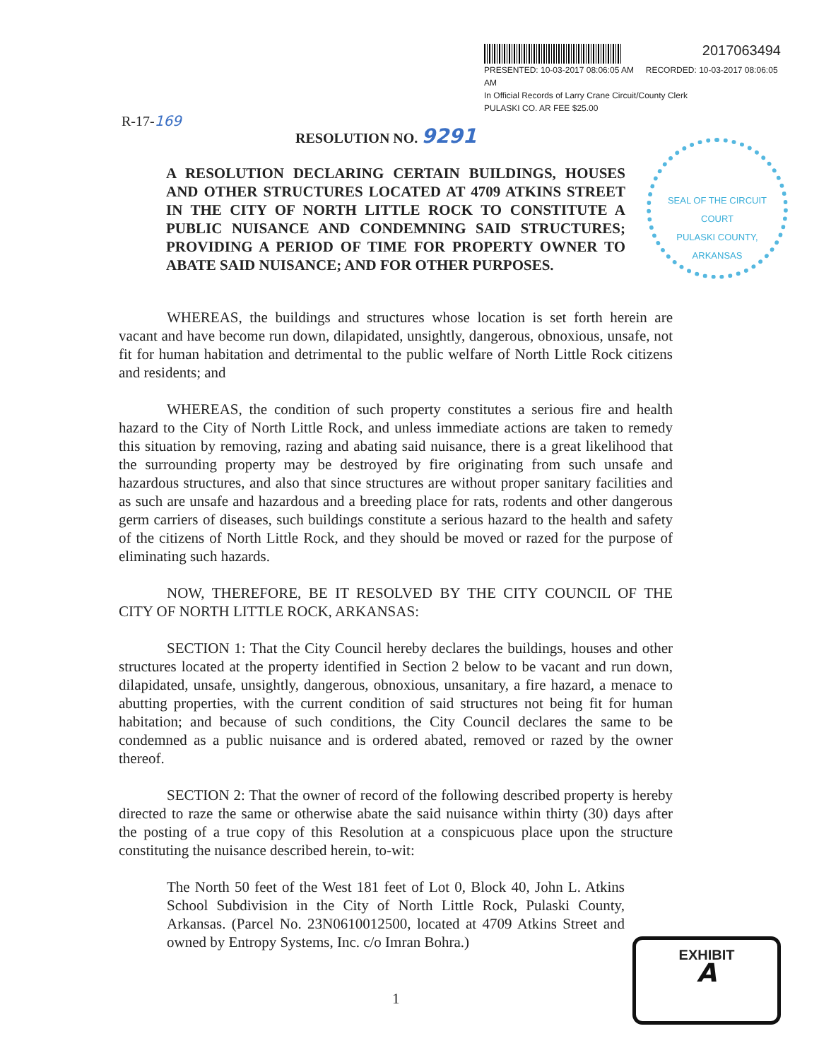2017063494
PRESENTED: 10-03-2017 08:06:05 AM RECORDED: 10-03-2017 08:06:05 AM
In Official Records of Larry Crane Circuit/County Clerk
PULASKI CO. AR FEE $25.00
R-17-169
RESOLUTION NO. 9291
A RESOLUTION DECLARING CERTAIN BUILDINGS, HOUSES AND OTHER STRUCTURES LOCATED AT 4709 ATKINS STREET IN THE CITY OF NORTH LITTLE ROCK TO CONSTITUTE A PUBLIC NUISANCE AND CONDEMNING SAID STRUCTURES; PROVIDING A PERIOD OF TIME FOR PROPERTY OWNER TO ABATE SAID NUISANCE; AND FOR OTHER PURPOSES.
SEAL OF THE CIRCUIT COURT
PULASKI COUNTY, ARKANSAS
WHEREAS, the buildings and structures whose location is set forth herein are vacant and have become run down, dilapidated, unsightly, dangerous, obnoxious, unsafe, not fit for human habitation and detrimental to the public welfare of North Little Rock citizens and residents; and
WHEREAS, the condition of such property constitutes a serious fire and health hazard to the City of North Little Rock, and unless immediate actions are taken to remedy this situation by removing, razing and abating said nuisance, there is a great likelihood that the surrounding property may be destroyed by fire originating from such unsafe and hazardous structures, and also that since structures are without proper sanitary facilities and as such are unsafe and hazardous and a breeding place for rats, rodents and other dangerous germ carriers of diseases, such buildings constitute a serious hazard to the health and safety of the citizens of North Little Rock, and they should be moved or razed for the purpose of eliminating such hazards.
NOW, THEREFORE, BE IT RESOLVED BY THE CITY COUNCIL OF THE CITY OF NORTH LITTLE ROCK, ARKANSAS:
SECTION 1: That the City Council hereby declares the buildings, houses and other structures located at the property identified in Section 2 below to be vacant and run down, dilapidated, unsafe, unsightly, dangerous, obnoxious, unsanitary, a fire hazard, a menace to abutting properties, with the current condition of said structures not being fit for human habitation; and because of such conditions, the City Council declares the same to be condemned as a public nuisance and is ordered abated, removed or razed by the owner thereof.
SECTION 2: That the owner of record of the following described property is hereby directed to raze the same or otherwise abate the said nuisance within thirty (30) days after the posting of a true copy of this Resolution at a conspicuous place upon the structure constituting the nuisance described herein, to-wit:
The North 50 feet of the West 181 feet of Lot 0, Block 40, John L. Atkins School Subdivision in the City of North Little Rock, Pulaski County, Arkansas. (Parcel No. 23N0610012500, located at 4709 Atkins Street and owned by Entropy Systems, Inc. c/o Imran Bohra.)
1
EXHIBIT
A